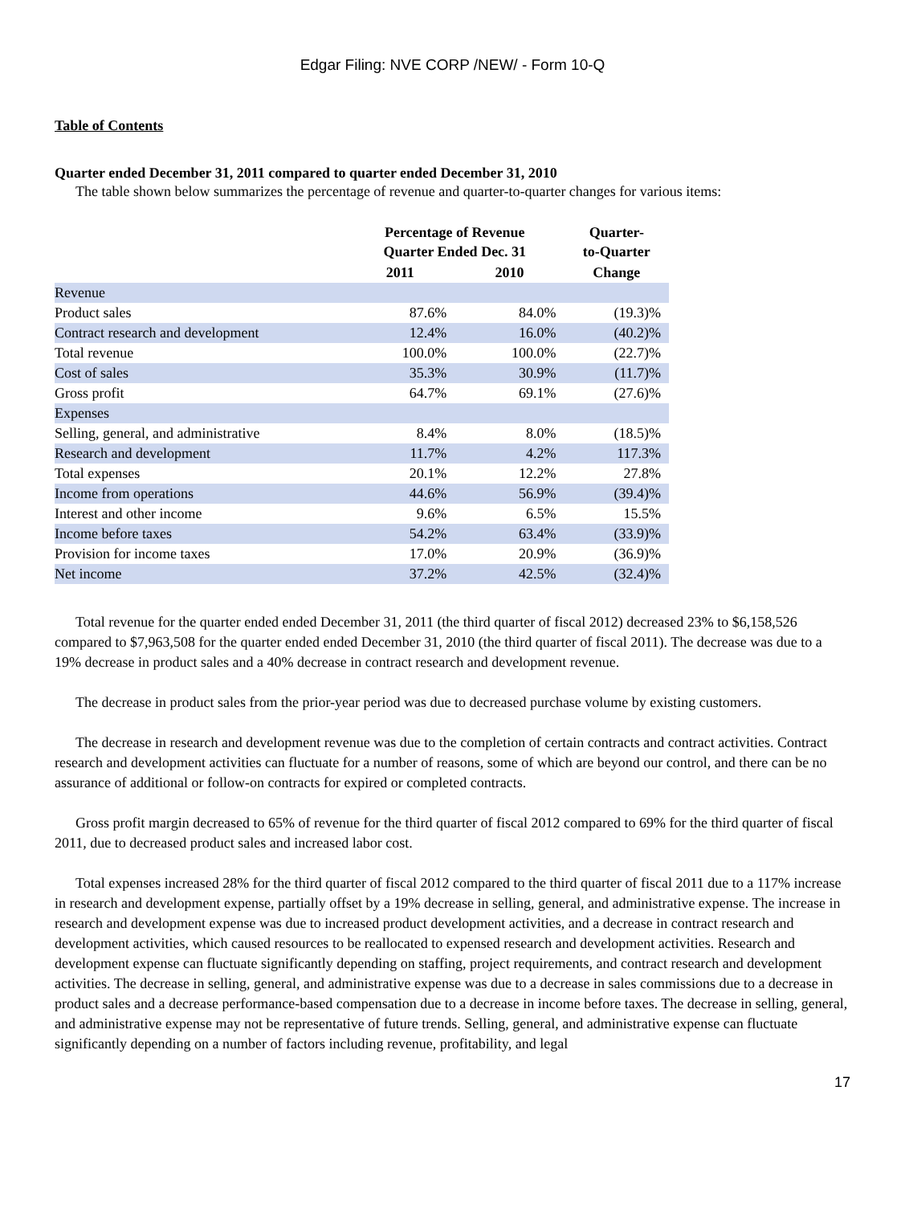Edgar Filing: NVE CORP /NEW/ - Form 10-Q
Table of Contents
Quarter ended December 31, 2011 compared to quarter ended December 31, 2010
The table shown below summarizes the percentage of revenue and quarter-to-quarter changes for various items:
| | Percentage of Revenue Quarter Ended Dec. 31 | | Quarter- to-Quarter |
| --- | --- | --- | --- |
| | 2011 | 2010 | Change |
| Revenue | | | |
| Product sales | 87.6% | 84.0% | (19.3)% |
| Contract research and development | 12.4% | 16.0% | (40.2)% |
| Total revenue | 100.0% | 100.0% | (22.7)% |
| Cost of sales | 35.3% | 30.9% | (11.7)% |
| Gross profit | 64.7% | 69.1% | (27.6)% |
| Expenses | | | |
| Selling, general, and administrative | 8.4% | 8.0% | (18.5)% |
| Research and development | 11.7% | 4.2% | 117.3% |
| Total expenses | 20.1% | 12.2% | 27.8% |
| Income from operations | 44.6% | 56.9% | (39.4)% |
| Interest and other income | 9.6% | 6.5% | 15.5% |
| Income before taxes | 54.2% | 63.4% | (33.9)% |
| Provision for income taxes | 17.0% | 20.9% | (36.9)% |
| Net income | 37.2% | 42.5% | (32.4)% |
Total revenue for the quarter ended ended December 31, 2011 (the third quarter of fiscal 2012) decreased 23% to $6,158,526 compared to $7,963,508 for the quarter ended ended December 31, 2010 (the third quarter of fiscal 2011). The decrease was due to a 19% decrease in product sales and a 40% decrease in contract research and development revenue.
The decrease in product sales from the prior-year period was due to decreased purchase volume by existing customers.
The decrease in research and development revenue was due to the completion of certain contracts and contract activities. Contract research and development activities can fluctuate for a number of reasons, some of which are beyond our control, and there can be no assurance of additional or follow-on contracts for expired or completed contracts.
Gross profit margin decreased to 65% of revenue for the third quarter of fiscal 2012 compared to 69% for the third quarter of fiscal 2011, due to decreased product sales and increased labor cost.
Total expenses increased 28% for the third quarter of fiscal 2012 compared to the third quarter of fiscal 2011 due to a 117% increase in research and development expense, partially offset by a 19% decrease in selling, general, and administrative expense. The increase in research and development expense was due to increased product development activities, and a decrease in contract research and development activities, which caused resources to be reallocated to expensed research and development activities. Research and development expense can fluctuate significantly depending on staffing, project requirements, and contract research and development activities. The decrease in selling, general, and administrative expense was due to a decrease in sales commissions due to a decrease in product sales and a decrease performance-based compensation due to a decrease in income before taxes. The decrease in selling, general, and administrative expense may not be representative of future trends. Selling, general, and administrative expense can fluctuate significantly depending on a number of factors including revenue, profitability, and legal
17